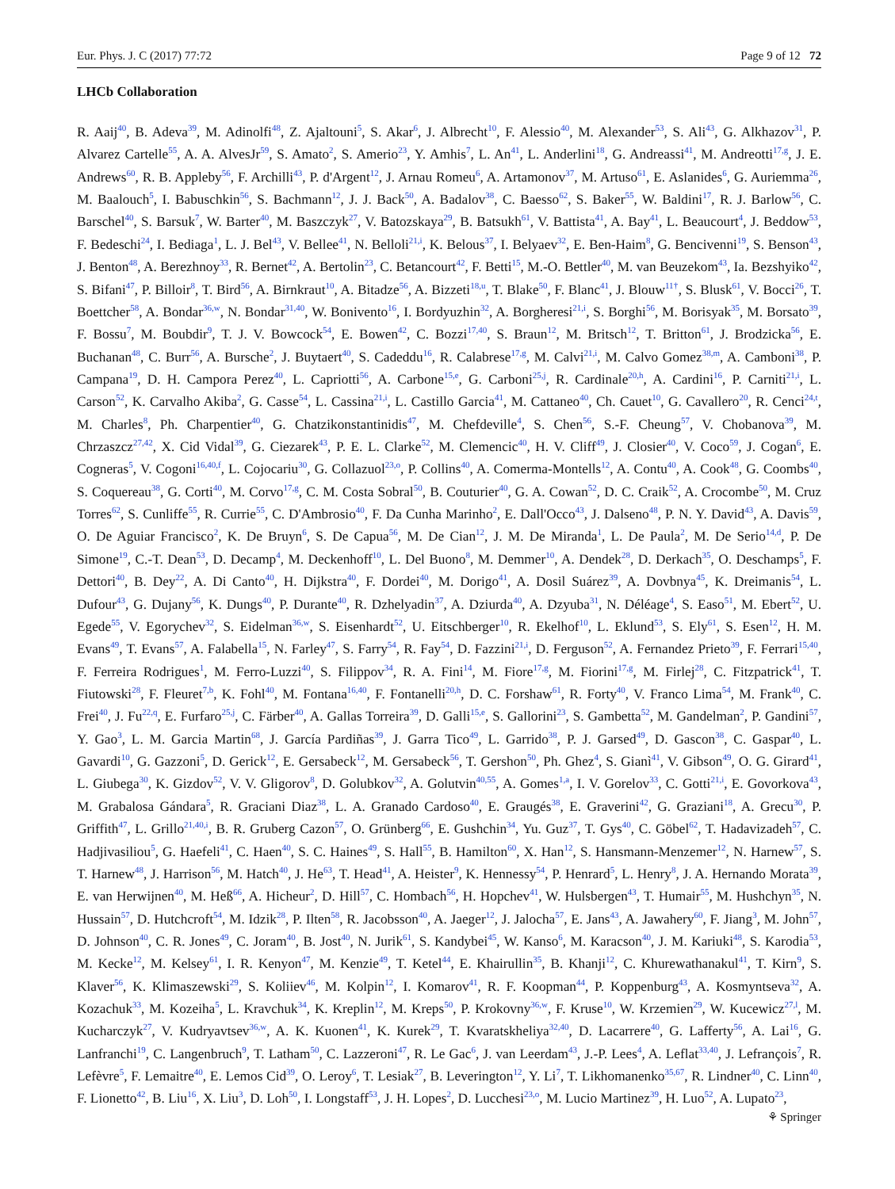Eur. Phys. J. C (2017) 77:72 Page 9 of 12 72
LHCb Collaboration
R. Aaij<sup>40</sup>, B. Adeva<sup>39</sup>, M. Adinolfi<sup>48</sup>, Z. Ajaltouni<sup>5</sup>, S. Akar<sup>6</sup>, J. Albrecht<sup>10</sup>, F. Alessio<sup>40</sup>, M. Alexander<sup>53</sup>, S. Ali<sup>43</sup>, G. Alkhazov<sup>31</sup>, P. Alvarez Cartelle<sup>55</sup>, A. A. AlvesJr<sup>59</sup>, S. Amato<sup>2</sup>, S. Amerio<sup>23</sup>, Y. Amhis<sup>7</sup>, L. An<sup>41</sup>, L. Anderlini<sup>18</sup>, G. Andreassi<sup>41</sup>, M. Andreotti<sup>17,g</sup>, J. E. Andrews<sup>60</sup>, R. B. Appleby<sup>56</sup>, F. Archilli<sup>43</sup>, P. d'Argent<sup>12</sup>, J. Arnau Romeu<sup>6</sup>, A. Artamonov<sup>37</sup>, M. Artuso<sup>61</sup>, E. Aslanides<sup>6</sup>, G. Auriemma<sup>26</sup>, M. Baalouch<sup>5</sup>, I. Babuschkin<sup>56</sup>, S. Bachmann<sup>12</sup>, J. J. Back<sup>50</sup>, A. Badalov<sup>38</sup>, C. Baesso<sup>62</sup>, S. Baker<sup>55</sup>, W. Baldini<sup>17</sup>, R. J. Barlow<sup>56</sup>, C. Barschel<sup>40</sup>, S. Barsuk<sup>7</sup>, W. Barter<sup>40</sup>, M. Baszczyk<sup>27</sup>, V. Batozskaya<sup>29</sup>, B. Batsukh<sup>61</sup>, V. Battista<sup>41</sup>, A. Bay<sup>41</sup>, L. Beaucourt<sup>4</sup>, J. Beddow<sup>53</sup>, F. Bedeschi<sup>24</sup>, I. Bediaga<sup>1</sup>, L. J. Bel<sup>43</sup>, V. Bellee<sup>41</sup>, N. Belloli<sup>21,i</sup>, K. Belous<sup>37</sup>, I. Belyaev<sup>32</sup>, E. Ben-Haim<sup>8</sup>, G. Bencivenni<sup>19</sup>, S. Benson<sup>43</sup>, J. Benton<sup>48</sup>, A. Berezhnoy<sup>33</sup>, R. Bernet<sup>42</sup>, A. Bertolin<sup>23</sup>, C. Betancourt<sup>42</sup>, F. Betti<sup>15</sup>, M.-O. Bettler<sup>40</sup>, M. van Beuzekom<sup>43</sup>, Ia. Bezshyiko<sup>42</sup>, S. Bifani<sup>47</sup>, P. Billoir<sup>8</sup>, T. Bird<sup>56</sup>, A. Birnkraut<sup>10</sup>, A. Bitadze<sup>56</sup>, A. Bizzeti<sup>18,u</sup>, T. Blake<sup>50</sup>, F. Blanc<sup>41</sup>, J. Blouw<sup>11†</sup>, S. Blusk<sup>61</sup>, V. Bocci<sup>26</sup>, T. Boettcher<sup>58</sup>, A. Bondar<sup>36,w</sup>, N. Bondar<sup>31,40</sup>, W. Bonivento<sup>16</sup>, I. Bordyuzhin<sup>32</sup>, A. Borgheresi<sup>21,i</sup>, S. Borghi<sup>56</sup>, M. Borisyak<sup>35</sup>, M. Borsato<sup>39</sup>, F. Bossu<sup>7</sup>, M. Boubdir<sup>9</sup>, T. J. V. Bowcock<sup>54</sup>, E. Bowen<sup>42</sup>, C. Bozzi<sup>17,40</sup>, S. Braun<sup>12</sup>, M. Britsch<sup>12</sup>, T. Britton<sup>61</sup>, J. Brodzicka<sup>56</sup>, E. Buchanan<sup>48</sup>, C. Burr<sup>56</sup>, A. Bursche<sup>2</sup>, J. Buytaert<sup>40</sup>, S. Cadeddu<sup>16</sup>, R. Calabrese<sup>17,g</sup>, M. Calvi<sup>21,i</sup>, M. Calvo Gomez<sup>38,m</sup>, A. Camboni<sup>38</sup>, P. Campana<sup>19</sup>, D. H. Campora Perez<sup>40</sup>, L. Capriotti<sup>56</sup>, A. Carbone<sup>15,e</sup>, G. Carboni<sup>25,j</sup>, R. Cardinale<sup>20,h</sup>, A. Cardini<sup>16</sup>, P. Carniti<sup>21,i</sup>, L. Carson<sup>52</sup>, K. Carvalho Akiba<sup>2</sup>, G. Casse<sup>54</sup>, L. Cassina<sup>21,i</sup>, L. Castillo Garcia<sup>41</sup>, M. Cattaneo<sup>40</sup>, Ch. Cauet<sup>10</sup>, G. Cavallero<sup>20</sup>, R. Cenci<sup>24,t</sup>, M. Charles<sup>8</sup>, Ph. Charpentier<sup>40</sup>, G. Chatzikonstantinidis<sup>47</sup>, M. Chefdeville<sup>4</sup>, S. Chen<sup>56</sup>, S.-F. Cheung<sup>57</sup>, V. Chobanova<sup>39</sup>, M. Chrzaszcz<sup>27,42</sup>, X. Cid Vidal<sup>39</sup>, G. Ciezarek<sup>43</sup>, P. E. L. Clarke<sup>52</sup>, M. Clemencic<sup>40</sup>, H. V. Cliff<sup>49</sup>, J. Closier<sup>40</sup>, V. Coco<sup>59</sup>, J. Cogan<sup>6</sup>, E. Cogneras<sup>5</sup>, V. Cogoni<sup>16,40,f</sup>, L. Cojocariu<sup>30</sup>, G. Collazuol<sup>23,o</sup>, P. Collins<sup>40</sup>, A. Comerma-Montells<sup>12</sup>, A. Contu<sup>40</sup>, A. Cook<sup>48</sup>, G. Coombs<sup>40</sup>, S. Coquereau<sup>38</sup>, G. Corti<sup>40</sup>, M. Corvo<sup>17,g</sup>, C. M. Costa Sobral<sup>50</sup>, B. Couturier<sup>40</sup>, G. A. Cowan<sup>52</sup>, D. C. Craik<sup>52</sup>, A. Crocombe<sup>50</sup>, M. Cruz Torres<sup>62</sup>, S. Cunliffe<sup>55</sup>, R. Currie<sup>55</sup>, C. D'Ambrosio<sup>40</sup>, F. Da Cunha Marinho<sup>2</sup>, E. Dall'Occo<sup>43</sup>, J. Dalseno<sup>48</sup>, P. N. Y. David<sup>43</sup>, A. Davis<sup>59</sup>, O. De Aguiar Francisco<sup>2</sup>, K. De Bruyn<sup>6</sup>, S. De Capua<sup>56</sup>, M. De Cian<sup>12</sup>, J. M. De Miranda<sup>1</sup>, L. De Paula<sup>2</sup>, M. De Serio<sup>14,d</sup>, P. De Simone<sup>19</sup>, C.-T. Dean<sup>53</sup>, D. Decamp<sup>4</sup>, M. Deckenhoff<sup>10</sup>, L. Del Buono<sup>8</sup>, M. Demmer<sup>10</sup>, A. Dendek<sup>28</sup>, D. Derkach<sup>35</sup>, O. Deschamps<sup>5</sup>, F. Dettori<sup>40</sup>, B. Dey<sup>22</sup>, A. Di Canto<sup>40</sup>, H. Dijkstra<sup>40</sup>, F. Dordei<sup>40</sup>, M. Dorigo<sup>41</sup>, A. Dosil Suárez<sup>39</sup>, A. Dovbnya<sup>45</sup>, K. Dreimanis<sup>54</sup>, L. Dufour<sup>43</sup>, G. Dujany<sup>56</sup>, K. Dungs<sup>40</sup>, P. Durante<sup>40</sup>, R. Dzhelyadin<sup>37</sup>, A. Dziurda<sup>40</sup>, A. Dzyuba<sup>31</sup>, N. Déléage<sup>4</sup>, S. Easo<sup>51</sup>, M. Ebert<sup>52</sup>, U. Egede<sup>55</sup>, V. Egorychev<sup>32</sup>, S. Eidelman<sup>36,w</sup>, S. Eisenhardt<sup>52</sup>, U. Eitschberger<sup>10</sup>, R. Ekelhof<sup>10</sup>, L. Eklund<sup>53</sup>, S. Ely<sup>61</sup>, S. Esen<sup>12</sup>, H. M. Evans<sup>49</sup>, T. Evans<sup>57</sup>, A. Falabella<sup>15</sup>, N. Farley<sup>47</sup>, S. Farry<sup>54</sup>, R. Fay<sup>54</sup>, D. Fazzini<sup>21,i</sup>, D. Ferguson<sup>52</sup>, A. Fernandez Prieto<sup>39</sup>, F. Ferrari<sup>15,40</sup>, F. Ferreira Rodrigues<sup>1</sup>, M. Ferro-Luzzi<sup>40</sup>, S. Filippov<sup>34</sup>, R. A. Fini<sup>14</sup>, M. Fiore<sup>17,g</sup>, M. Fiorini<sup>17,g</sup>, M. Firlej<sup>28</sup>, C. Fitzpatrick<sup>41</sup>, T. Fiutowski<sup>28</sup>, F. Fleuret<sup>7,b</sup>, K. Fohl<sup>40</sup>, M. Fontana<sup>16,40</sup>, F. Fontanelli<sup>20,h</sup>, D. C. Forshaw<sup>61</sup>, R. Forty<sup>40</sup>, V. Franco Lima<sup>54</sup>, M. Frank<sup>40</sup>, C. Frei<sup>40</sup>, J. Fu<sup>22,q</sup>, E. Furfaro<sup>25,j</sup>, C. Färber<sup>40</sup>, A. Gallas Torreira<sup>39</sup>, D. Galli<sup>15,e</sup>, S. Gallorini<sup>23</sup>, S. Gambetta<sup>52</sup>, M. Gandelman<sup>2</sup>, P. Gandini<sup>57</sup>, Y. Gao<sup>3</sup>, L. M. Garcia Martin<sup>68</sup>, J. García Pardiñas<sup>39</sup>, J. Garra Tico<sup>49</sup>, L. Garrido<sup>38</sup>, P. J. Garsed<sup>49</sup>, D. Gascon<sup>38</sup>, C. Gaspar<sup>40</sup>, L. Gavardi<sup>10</sup>, G. Gazzoni<sup>5</sup>, D. Gerick<sup>12</sup>, E. Gersabeck<sup>12</sup>, M. Gersabeck<sup>56</sup>, T. Gershon<sup>50</sup>, Ph. Ghez<sup>4</sup>, S. Gianì<sup>41</sup>, V. Gibson<sup>49</sup>, O. G. Girard<sup>41</sup>, L. Giubega<sup>30</sup>, K. Gizdov<sup>52</sup>, V. V. Gligorov<sup>8</sup>, D. Golubkov<sup>32</sup>, A. Golutvin<sup>40,55</sup>, A. Gomes<sup>1,a</sup>, I. V. Gorelov<sup>33</sup>, C. Gotti<sup>21,i</sup>, E. Govorkova<sup>43</sup>, M. Grabalosa Gándara<sup>5</sup>, R. Graciani Diaz<sup>38</sup>, L. A. Granado Cardoso<sup>40</sup>, E. Graugés<sup>38</sup>, E. Graverini<sup>42</sup>, G. Graziani<sup>18</sup>, A. Grecu<sup>30</sup>, P. Griffith<sup>47</sup>, L. Grillo<sup>21,40,i</sup>, B. R. Gruberg Cazon<sup>57</sup>, O. Grünberg<sup>66</sup>, E. Gushchin<sup>34</sup>, Yu. Guz<sup>37</sup>, T. Gys<sup>40</sup>, C. Göbel<sup>62</sup>, T. Hadavizadeh<sup>57</sup>, C. Hadjivasiliou<sup>5</sup>, G. Haefeli<sup>41</sup>, C. Haen<sup>40</sup>, S. C. Haines<sup>49</sup>, S. Hall<sup>55</sup>, B. Hamilton<sup>60</sup>, X. Han<sup>12</sup>, S. Hansmann-Menzemer<sup>12</sup>, N. Harnew<sup>57</sup>, S. T. Harnew<sup>48</sup>, J. Harrison<sup>56</sup>, M. Hatch<sup>40</sup>, J. He<sup>63</sup>, T. Head<sup>41</sup>, A. Heister<sup>9</sup>, K. Hennessy<sup>54</sup>, P. Henrard<sup>5</sup>, L. Henry<sup>8</sup>, J. A. Hernando Morata<sup>39</sup>, E. van Herwijnen<sup>40</sup>, M. Heß<sup>66</sup>, A. Hicheur<sup>2</sup>, D. Hill<sup>57</sup>, C. Hombach<sup>56</sup>, H. Hopchev<sup>41</sup>, W. Hulsbergen<sup>43</sup>, T. Humair<sup>55</sup>, M. Hushchyn<sup>35</sup>, N. Hussain<sup>57</sup>, D. Hutchcroft<sup>54</sup>, M. Idzik<sup>28</sup>, P. Ilten<sup>58</sup>, R. Jacobsson<sup>40</sup>, A. Jaeger<sup>12</sup>, J. Jalocha<sup>57</sup>, E. Jans<sup>43</sup>, A. Jawahery<sup>60</sup>, F. Jiang<sup>3</sup>, M. John<sup>57</sup>, D. Johnson<sup>40</sup>, C. R. Jones<sup>49</sup>, C. Joram<sup>40</sup>, B. Jost<sup>40</sup>, N. Jurik<sup>61</sup>, S. Kandybei<sup>45</sup>, W. Kanso<sup>6</sup>, M. Karacson<sup>40</sup>, J. M. Kariuki<sup>48</sup>, S. Karodia<sup>53</sup>, M. Kecke<sup>12</sup>, M. Kelsey<sup>61</sup>, I. R. Kenyon<sup>47</sup>, M. Kenzie<sup>49</sup>, T. Ketel<sup>44</sup>, E. Khairullin<sup>35</sup>, B. Khanji<sup>12</sup>, C. Khurewathanakul<sup>41</sup>, T. Kirn<sup>9</sup>, S. Klaver<sup>56</sup>, K. Klimaszewski<sup>29</sup>, S. Koliiev<sup>46</sup>, M. Kolpin<sup>12</sup>, I. Komarov<sup>41</sup>, R. F. Koopman<sup>44</sup>, P. Koppenburg<sup>43</sup>, A. Kosmyntseva<sup>32</sup>, A. Kozachuk<sup>33</sup>, M. Kozeiha<sup>5</sup>, L. Kravchuk<sup>34</sup>, K. Kreplin<sup>12</sup>, M. Kreps<sup>50</sup>, P. Krokovny<sup>36,w</sup>, F. Kruse<sup>10</sup>, W. Krzemien<sup>29</sup>, W. Kucewicz<sup>27,l</sup>, M. Kucharczyk<sup>27</sup>, V. Kudryavtsev<sup>36,w</sup>, A. K. Kuonen<sup>41</sup>, K. Kurek<sup>29</sup>, T. Kvaratskheliya<sup>32,40</sup>, D. Lacarrere<sup>40</sup>, G. Lafferty<sup>56</sup>, A. Lai<sup>16</sup>, G. Lanfranchi<sup>19</sup>, C. Langenbruch<sup>9</sup>, T. Latham<sup>50</sup>, C. Lazzeroni<sup>47</sup>, R. Le Gac<sup>6</sup>, J. van Leerdam<sup>43</sup>, J.-P. Lees<sup>4</sup>, A. Leflat<sup>33,40</sup>, J. Lefrançois<sup>7</sup>, R. Lefèvre<sup>5</sup>, F. Lemaitre<sup>40</sup>, E. Lemos Cid<sup>39</sup>, O. Leroy<sup>6</sup>, T. Lesiak<sup>27</sup>, B. Leverington<sup>12</sup>, Y. Li<sup>7</sup>, T. Likhomanenko<sup>35,67</sup>, R. Lindner<sup>40</sup>, C. Linn<sup>40</sup>, F. Lionetto<sup>42</sup>, B. Liu<sup>16</sup>, X. Liu<sup>3</sup>, D. Loh<sup>50</sup>, I. Longstaff<sup>53</sup>, J. H. Lopes<sup>2</sup>, D. Lucchesi<sup>23,o</sup>, M. Lucio Martinez<sup>39</sup>, H. Luo<sup>52</sup>, A. Lupato<sup>23</sup>,
⚘ Springer